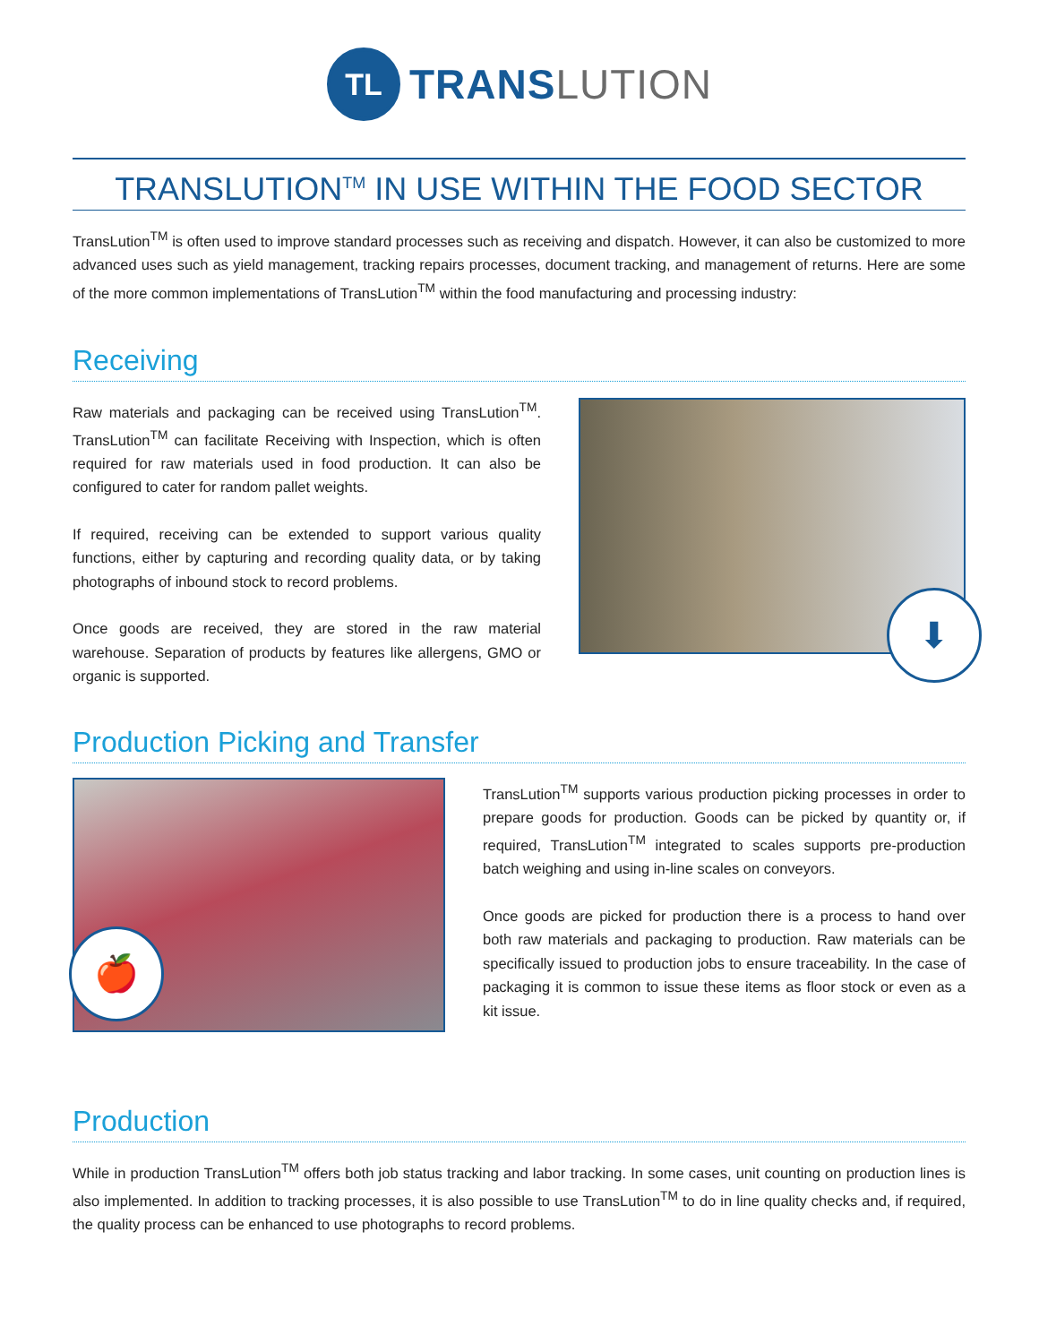TL
TRANS LUTION
TRANSLUTION<sup>TM</sup> IN USE WITHIN THE FOOD SECTOR
TransLution<sup>TM</sup> is often used to improve standard processes such as receiving and dispatch. However, it can also be customized to more advanced uses such as yield management, tracking repairs processes, document tracking, and management of returns. Here are some of the more common implementations of TransLution<sup>TM</sup> within the food manufacturing and processing industry:
Receiving
Raw materials and packaging can be received using TransLution<sup>TM</sup>. TransLution<sup>TM</sup> can facilitate Receiving with Inspection, which is often required for raw materials used in food production. It can also be configured to cater for random pallet weights.
If required, receiving can be extended to support various quality functions, either by capturing and recording quality data, or by taking photographs of inbound stock to record problems.
Once goods are received, they are stored in the raw material warehouse. Separation of products by features like allergens, GMO or organic is supported.
⬇
Production Picking and Transfer
🍎
TransLution<sup>TM</sup> supports various production picking processes in order to prepare goods for production. Goods can be picked by quantity or, if required, TransLution<sup>TM</sup> integrated to scales supports pre-production batch weighing and using in-line scales on conveyors.
Once goods are picked for production there is a process to hand over both raw materials and packaging to production. Raw materials can be specifically issued to production jobs to ensure traceability. In the case of packaging it is common to issue these items as floor stock or even as a kit issue.
Production
While in production TransLution<sup>TM</sup> offers both job status tracking and labor tracking. In some cases, unit counting on production lines is also implemented. In addition to tracking processes, it is also possible to use TransLution<sup>TM</sup> to do in line quality checks and, if required, the quality process can be enhanced to use photographs to record problems.